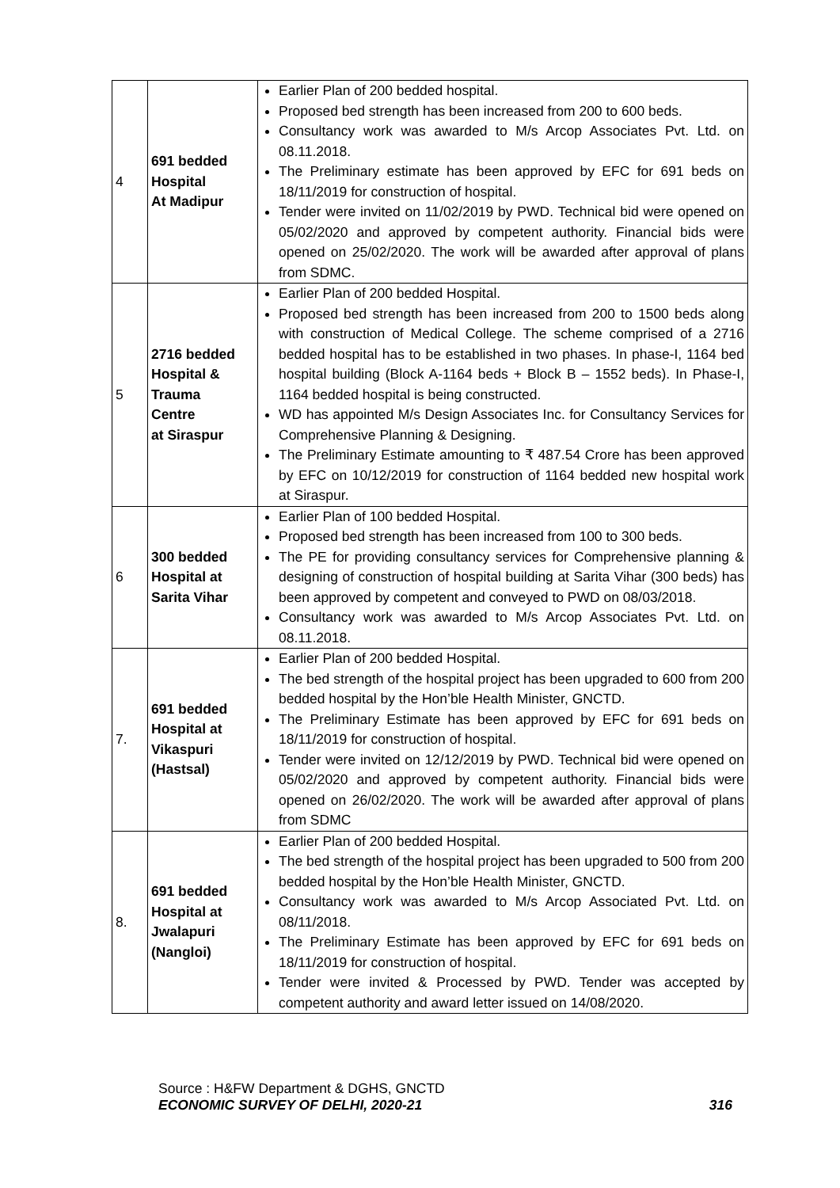| 4 | 691 bedded Hospital At Madipur | Earlier Plan of 200 bedded hospital. Proposed bed strength has been increased from 200 to 600 beds. Consultancy work was awarded to M/s Arcop Associates Pvt. Ltd. on 08.11.2018. The Preliminary estimate has been approved by EFC for 691 beds on 18/11/2019 for construction of hospital. Tender were invited on 11/02/2019 by PWD. Technical bid were opened on 05/02/2020 and approved by competent authority. Financial bids were opened on 25/02/2020. The work will be awarded after approval of plans from SDMC. |
| 5 | 2716 bedded Hospital & Trauma Centre at Siraspur | Earlier Plan of 200 bedded Hospital. Proposed bed strength has been increased from 200 to 1500 beds along with construction of Medical College. The scheme comprised of a 2716 bedded hospital has to be established in two phases. In phase-I, 1164 bed hospital building (Block A-1164 beds + Block B – 1552 beds). In Phase-I, 1164 bedded hospital is being constructed. WD has appointed M/s Design Associates Inc. for Consultancy Services for Comprehensive Planning & Designing. The Preliminary Estimate amounting to ₹ 487.54 Crore has been approved by EFC on 10/12/2019 for construction of 1164 bedded new hospital work at Siraspur. |
| 6 | 300 bedded Hospital at Sarita Vihar | Earlier Plan of 100 bedded Hospital. Proposed bed strength has been increased from 100 to 300 beds. The PE for providing consultancy services for Comprehensive planning & designing of construction of hospital building at Sarita Vihar (300 beds) has been approved by competent and conveyed to PWD on 08/03/2018. Consultancy work was awarded to M/s Arcop Associates Pvt. Ltd. on 08.11.2018. |
| 7. | 691 bedded Hospital at Vikaspuri (Hastsal) | Earlier Plan of 200 bedded Hospital. The bed strength of the hospital project has been upgraded to 600 from 200 bedded hospital by the Hon’ble Health Minister, GNCTD. The Preliminary Estimate has been approved by EFC for 691 beds on 18/11/2019 for construction of hospital. Tender were invited on 12/12/2019 by PWD. Technical bid were opened on 05/02/2020 and approved by competent authority. Financial bids were opened on 26/02/2020. The work will be awarded after approval of plans from SDMC |
| 8. | 691 bedded Hospital at Jwalapuri (Nangloi) | Earlier Plan of 200 bedded Hospital. The bed strength of the hospital project has been upgraded to 500 from 200 bedded hospital by the Hon’ble Health Minister, GNCTD. Consultancy work was awarded to M/s Arcop Associated Pvt. Ltd. on 08/11/2018. The Preliminary Estimate has been approved by EFC for 691 beds on 18/11/2019 for construction of hospital. Tender were invited & Processed by PWD. Tender was accepted by competent authority and award letter issued on 14/08/2020. |
Source : H&FW Department & DGHS, GNCTD
ECONOMIC SURVEY OF DELHI, 2020-21 316